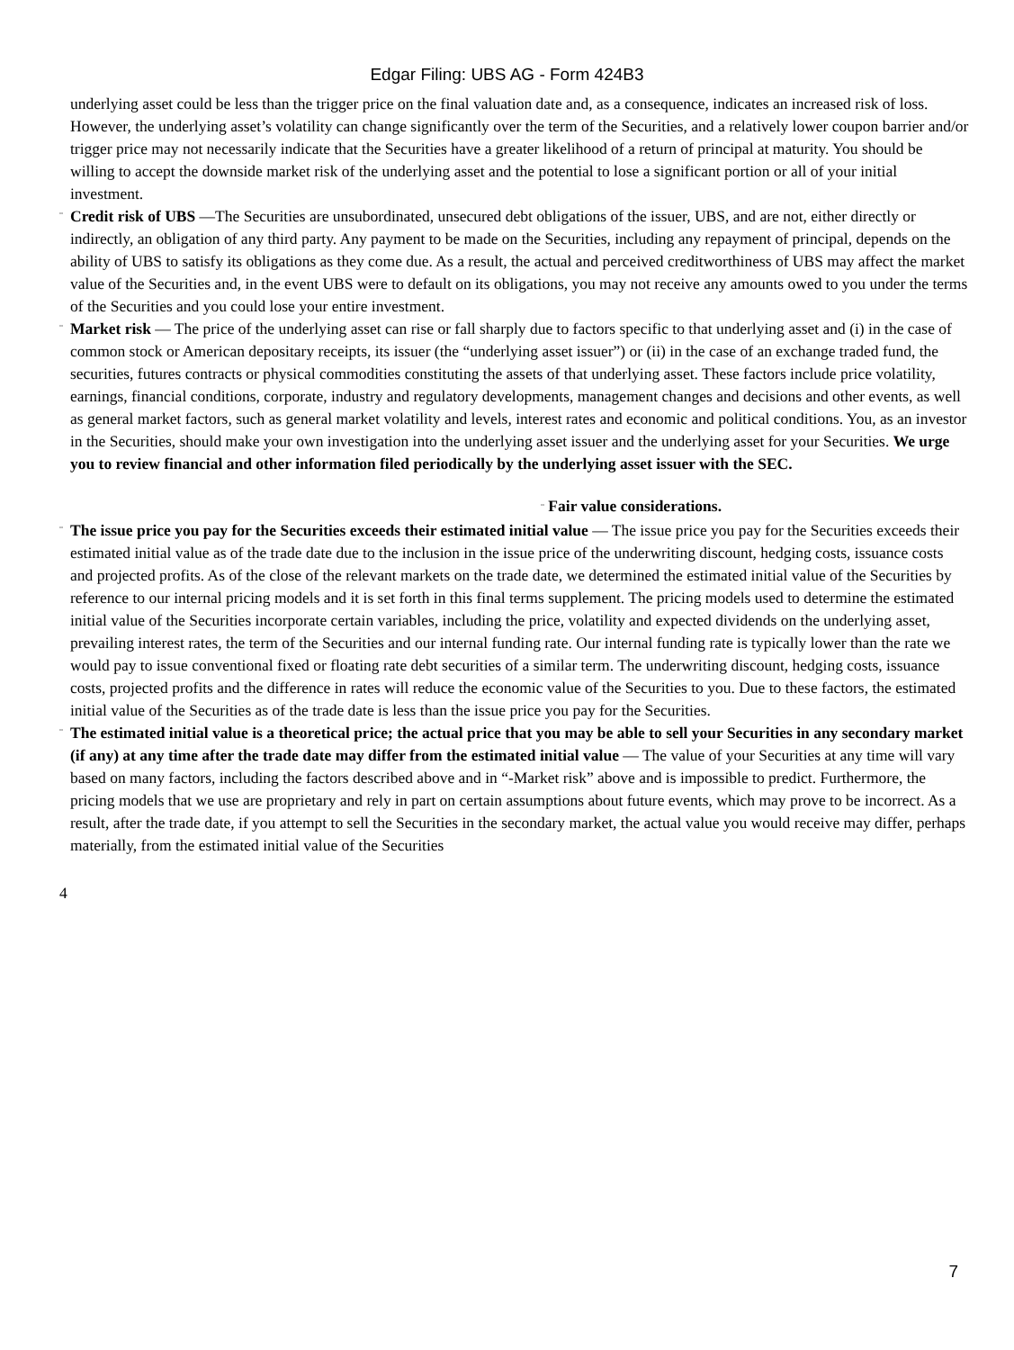Edgar Filing: UBS AG - Form 424B3
underlying asset could be less than the trigger price on the final valuation date and, as a consequence, indicates an increased risk of loss. However, the underlying asset’s volatility can change significantly over the term of the Securities, and a relatively lower coupon barrier and/or trigger price may not necessarily indicate that the Securities have a greater likelihood of a return of principal at maturity. You should be willing to accept the downside market risk of the underlying asset and the potential to lose a significant portion or all of your initial investment.
¨
Credit risk of UBS —The Securities are unsubordinated, unsecured debt obligations of the issuer, UBS, and are not, either directly or indirectly, an obligation of any third party. Any payment to be made on the Securities, including any repayment of principal, depends on the ability of UBS to satisfy its obligations as they come due. As a result, the actual and perceived creditworthiness of UBS may affect the market value of the Securities and, in the event UBS were to default on its obligations, you may not receive any amounts owed to you under the terms of the Securities and you could lose your entire investment.
¨
Market risk — The price of the underlying asset can rise or fall sharply due to factors specific to that underlying asset and (i) in the case of common stock or American depositary receipts, its issuer (the “underlying asset issuer”) or (ii) in the case of an exchange traded fund, the securities, futures contracts or physical commodities constituting the assets of that underlying asset. These factors include price volatility, earnings, financial conditions, corporate, industry and regulatory developments, management changes and decisions and other events, as well as general market factors, such as general market volatility and levels, interest rates and economic and political conditions. You, as an investor in the Securities, should make your own investigation into the underlying asset issuer and the underlying asset for your Securities. We urge you to review financial and other information filed periodically by the underlying asset issuer with the SEC.
¨ Fair value considerations.
¨
The issue price you pay for the Securities exceeds their estimated initial value — The issue price you pay for the Securities exceeds their estimated initial value as of the trade date due to the inclusion in the issue price of the underwriting discount, hedging costs, issuance costs and projected profits. As of the close of the relevant markets on the trade date, we determined the estimated initial value of the Securities by reference to our internal pricing models and it is set forth in this final terms supplement. The pricing models used to determine the estimated initial value of the Securities incorporate certain variables, including the price, volatility and expected dividends on the underlying asset, prevailing interest rates, the term of the Securities and our internal funding rate. Our internal funding rate is typically lower than the rate we would pay to issue conventional fixed or floating rate debt securities of a similar term. The underwriting discount, hedging costs, issuance costs, projected profits and the difference in rates will reduce the economic value of the Securities to you. Due to these factors, the estimated initial value of the Securities as of the trade date is less than the issue price you pay for the Securities.
¨
The estimated initial value is a theoretical price; the actual price that you may be able to sell your Securities in any secondary market (if any) at any time after the trade date may differ from the estimated initial value — The value of your Securities at any time will vary based on many factors, including the factors described above and in “-Market risk” above and is impossible to predict. Furthermore, the pricing models that we use are proprietary and rely in part on certain assumptions about future events, which may prove to be incorrect. As a result, after the trade date, if you attempt to sell the Securities in the secondary market, the actual value you would receive may differ, perhaps materially, from the estimated initial value of the Securities
4
7